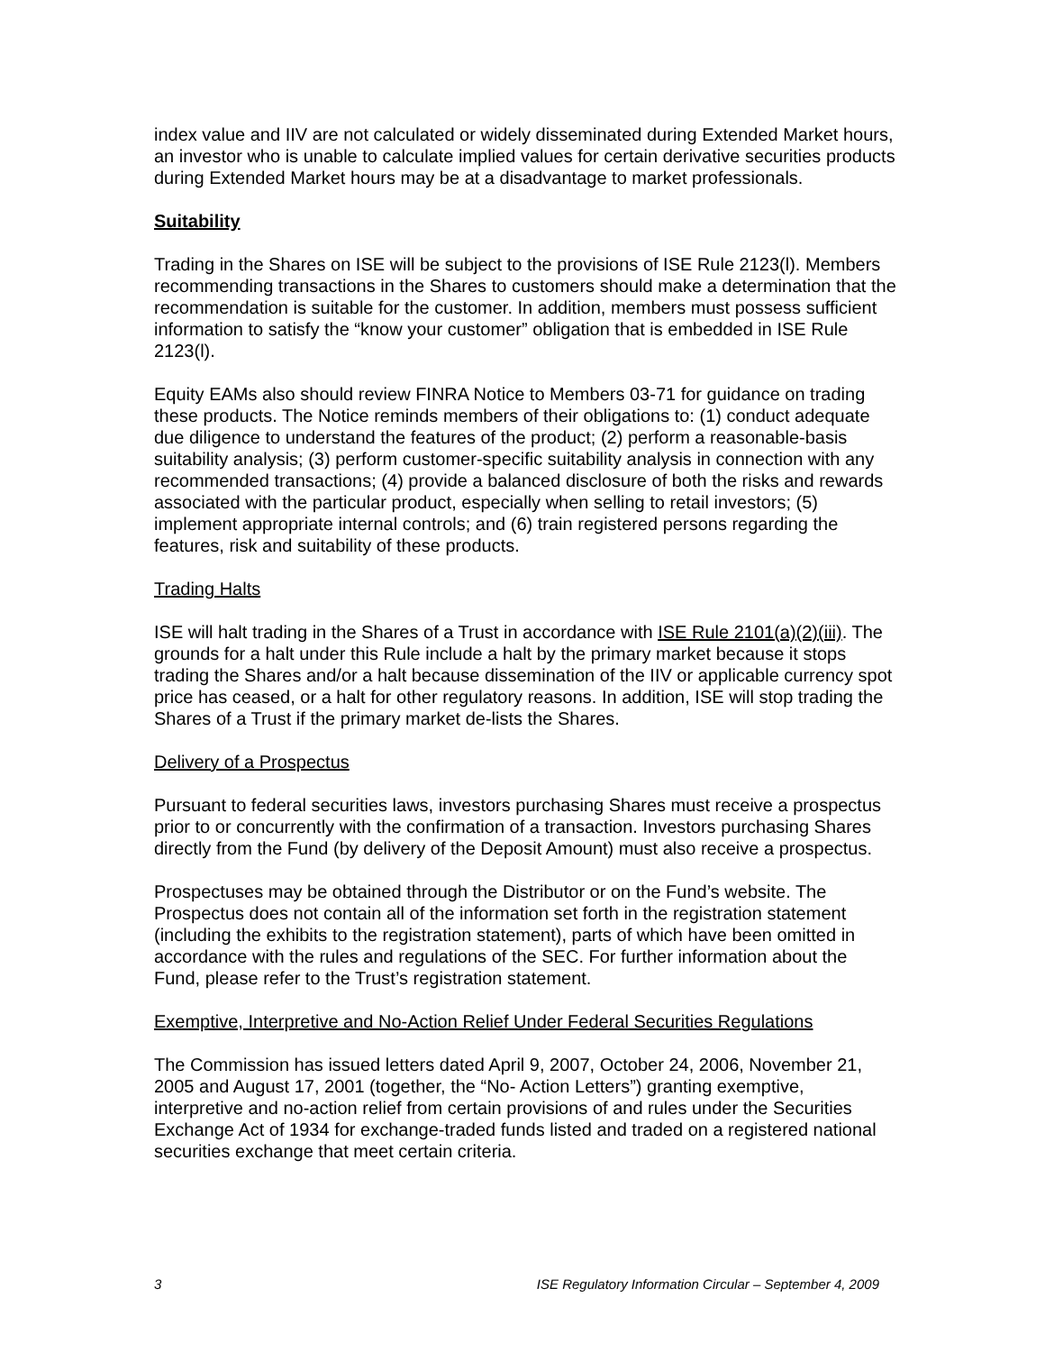index value and IIV are not calculated or widely disseminated during Extended Market hours, an investor who is unable to calculate implied values for certain derivative securities products during Extended Market hours may be at a disadvantage to market professionals.
Suitability
Trading in the Shares on ISE will be subject to the provisions of ISE Rule 2123(l). Members recommending transactions in the Shares to customers should make a determination that the recommendation is suitable for the customer. In addition, members must possess sufficient information to satisfy the “know your customer” obligation that is embedded in ISE Rule 2123(l).
Equity EAMs also should review FINRA Notice to Members 03-71 for guidance on trading these products. The Notice reminds members of their obligations to: (1) conduct adequate due diligence to understand the features of the product; (2) perform a reasonable-basis suitability analysis; (3) perform customer-specific suitability analysis in connection with any recommended transactions; (4) provide a balanced disclosure of both the risks and rewards associated with the particular product, especially when selling to retail investors; (5) implement appropriate internal controls; and (6) train registered persons regarding the features, risk and suitability of these products.
Trading Halts
ISE will halt trading in the Shares of a Trust in accordance with ISE Rule 2101(a)(2)(iii). The grounds for a halt under this Rule include a halt by the primary market because it stops trading the Shares and/or a halt because dissemination of the IIV or applicable currency spot price has ceased, or a halt for other regulatory reasons. In addition, ISE will stop trading the Shares of a Trust if the primary market de-lists the Shares.
Delivery of a Prospectus
Pursuant to federal securities laws, investors purchasing Shares must receive a prospectus prior to or concurrently with the confirmation of a transaction. Investors purchasing Shares directly from the Fund (by delivery of the Deposit Amount) must also receive a prospectus.
Prospectuses may be obtained through the Distributor or on the Fund’s website. The Prospectus does not contain all of the information set forth in the registration statement (including the exhibits to the registration statement), parts of which have been omitted in accordance with the rules and regulations of the SEC. For further information about the Fund, please refer to the Trust’s registration statement.
Exemptive, Interpretive and No-Action Relief Under Federal Securities Regulations
The Commission has issued letters dated April 9, 2007, October 24, 2006, November 21, 2005 and August 17, 2001 (together, the “No- Action Letters”) granting exemptive, interpretive and no-action relief from certain provisions of and rules under the Securities Exchange Act of 1934 for exchange-traded funds listed and traded on a registered national securities exchange that meet certain criteria.
3 ISE Regulatory Information Circular – September 4, 2009